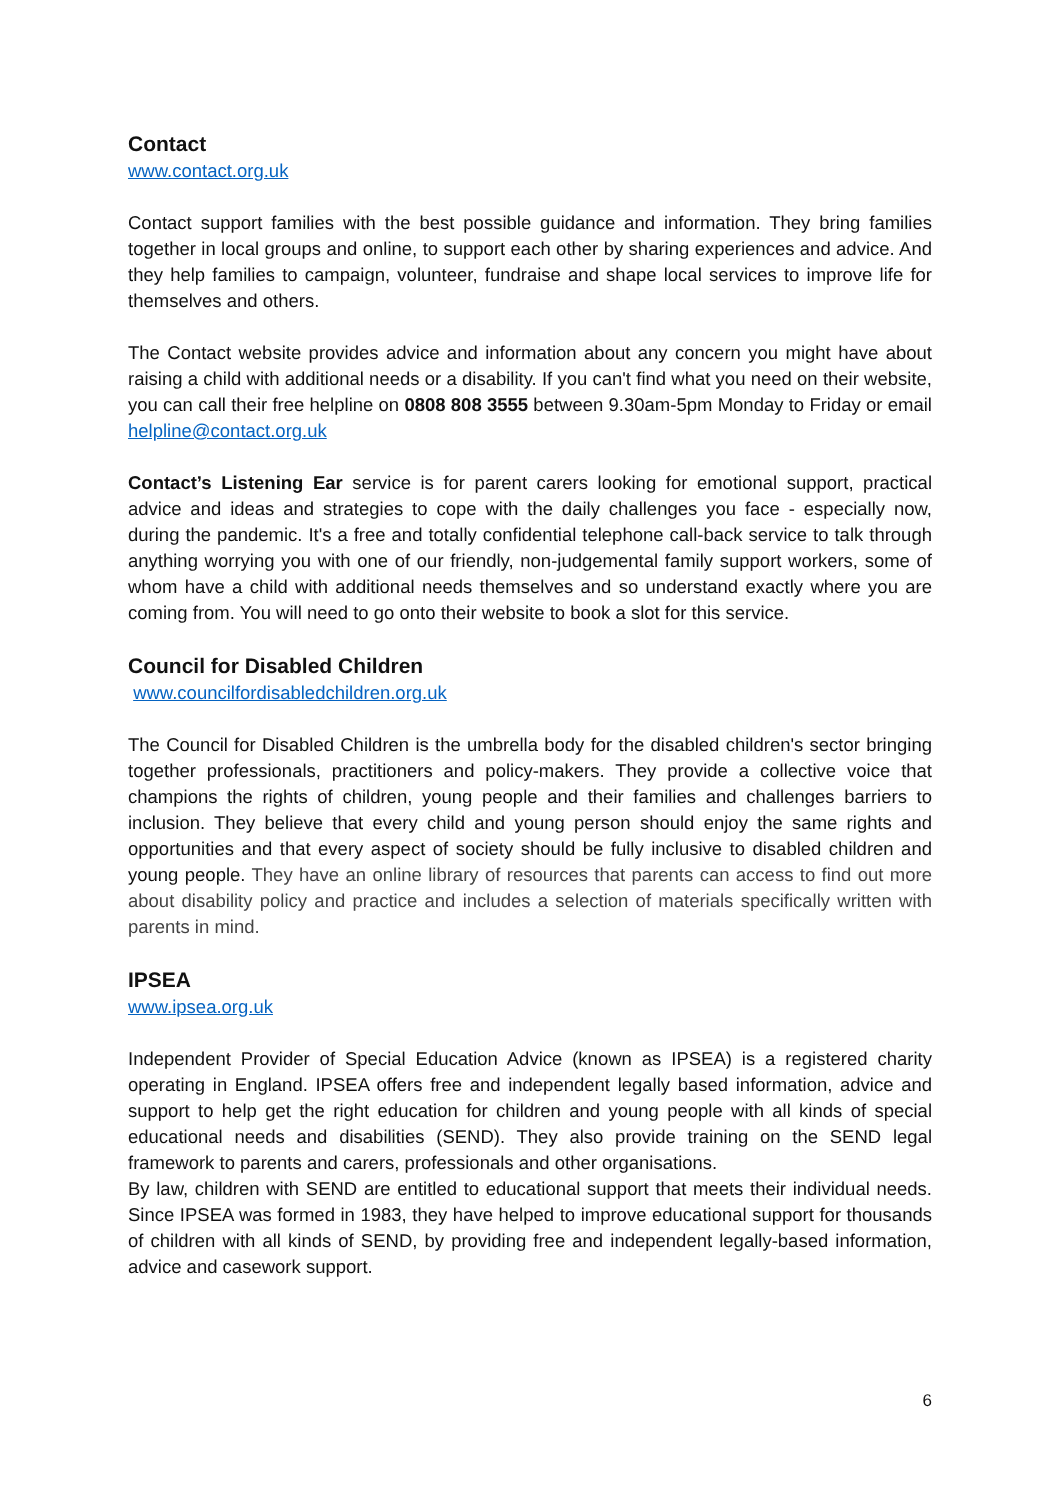Contact
www.contact.org.uk
Contact support families with the best possible guidance and information. They bring families together in local groups and online, to support each other by sharing experiences and advice. And they help families to campaign, volunteer, fundraise and shape local services to improve life for themselves and others.
The Contact website provides advice and information about any concern you might have about raising a child with additional needs or a disability. If you can't find what you need on their website, you can call their free helpline on 0808 808 3555 between 9.30am-5pm Monday to Friday or email helpline@contact.org.uk
Contact’s Listening Ear service is for parent carers looking for emotional support, practical advice and ideas and strategies to cope with the daily challenges you face - especially now, during the pandemic. It's a free and totally confidential telephone call-back service to talk through anything worrying you with one of our friendly, non-judgemental family support workers, some of whom have a child with additional needs themselves and so understand exactly where you are coming from. You will need to go onto their website to book a slot for this service.
Council for Disabled Children
www.councilfordisabledchildren.org.uk
The Council for Disabled Children is the umbrella body for the disabled children's sector bringing together professionals, practitioners and policy-makers. They provide a collective voice that champions the rights of children, young people and their families and challenges barriers to inclusion. They believe that every child and young person should enjoy the same rights and opportunities and that every aspect of society should be fully inclusive to disabled children and young people. They have an online library of resources that parents can access to find out more about disability policy and practice and includes a selection of materials specifically written with parents in mind.
IPSEA
www.ipsea.org.uk
Independent Provider of Special Education Advice (known as IPSEA) is a registered charity operating in England. IPSEA offers free and independent legally based information, advice and support to help get the right education for children and young people with all kinds of special educational needs and disabilities (SEND). They also provide training on the SEND legal framework to parents and carers, professionals and other organisations.
By law, children with SEND are entitled to educational support that meets their individual needs. Since IPSEA was formed in 1983, they have helped to improve educational support for thousands of children with all kinds of SEND, by providing free and independent legally-based information, advice and casework support.
6